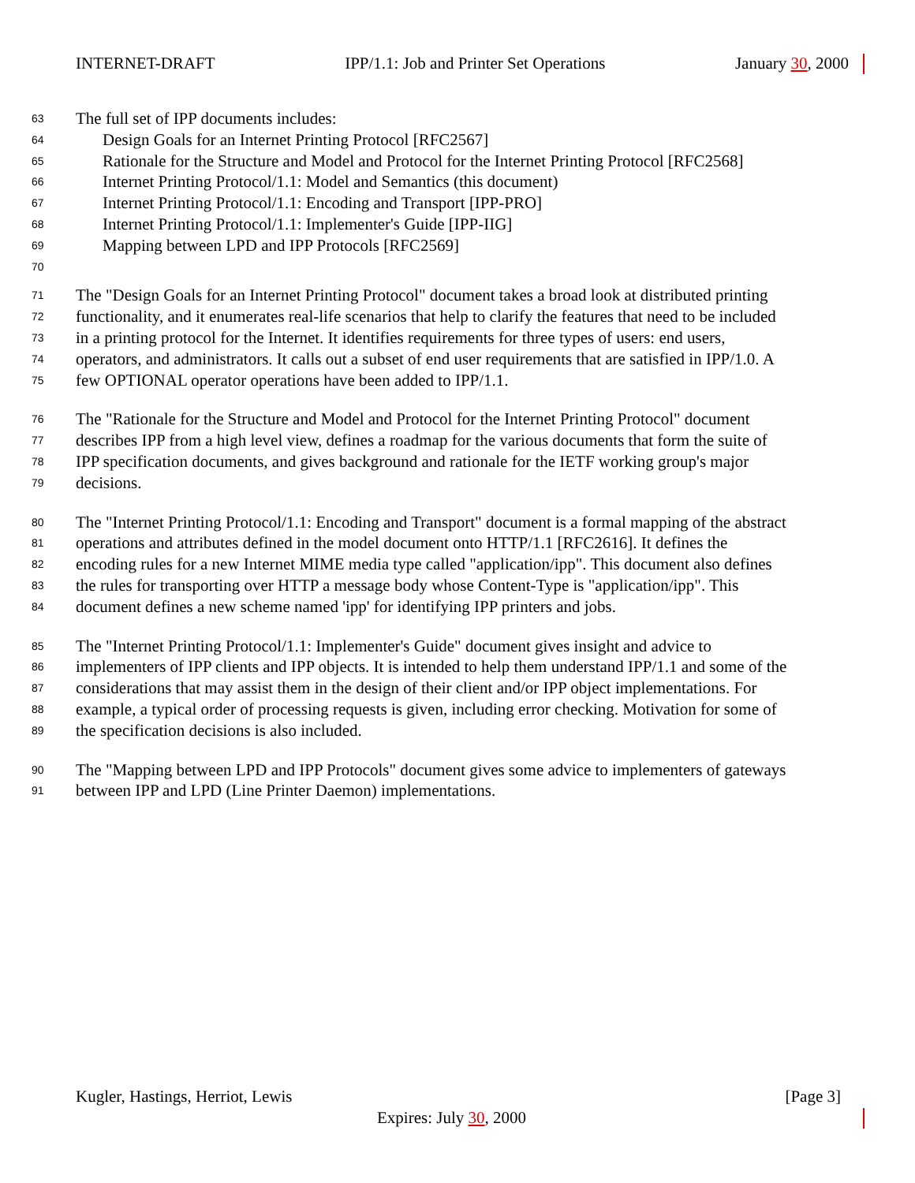INTERNET-DRAFT IPP/1.1: Job and Printer Set Operations January 30, 2000
63 The full set of IPP documents includes:
64 Design Goals for an Internet Printing Protocol [RFC2567]
65 Rationale for the Structure and Model and Protocol for the Internet Printing Protocol [RFC2568]
66 Internet Printing Protocol/1.1: Model and Semantics (this document)
67 Internet Printing Protocol/1.1: Encoding and Transport [IPP-PRO]
68 Internet Printing Protocol/1.1: Implementer's Guide [IPP-IIG]
69 Mapping between LPD and IPP Protocols [RFC2569]
70
71 The "Design Goals for an Internet Printing Protocol" document takes a broad look at distributed printing
72 functionality, and it enumerates real-life scenarios that help to clarify the features that need to be included
73 in a printing protocol for the Internet. It identifies requirements for three types of users: end users,
74 operators, and administrators. It calls out a subset of end user requirements that are satisfied in IPP/1.0. A
75 few OPTIONAL operator operations have been added to IPP/1.1.
76 The "Rationale for the Structure and Model and Protocol for the Internet Printing Protocol" document
77 describes IPP from a high level view, defines a roadmap for the various documents that form the suite of
78 IPP specification documents, and gives background and rationale for the IETF working group's major
79 decisions.
80 The "Internet Printing Protocol/1.1: Encoding and Transport" document is a formal mapping of the abstract
81 operations and attributes defined in the model document onto HTTP/1.1 [RFC2616]. It defines the
82 encoding rules for a new Internet MIME media type called "application/ipp". This document also defines
83 the rules for transporting over HTTP a message body whose Content-Type is "application/ipp". This
84 document defines a new scheme named 'ipp' for identifying IPP printers and jobs.
85 The "Internet Printing Protocol/1.1: Implementer's Guide" document gives insight and advice to
86 implementers of IPP clients and IPP objects. It is intended to help them understand IPP/1.1 and some of the
87 considerations that may assist them in the design of their client and/or IPP object implementations. For
88 example, a typical order of processing requests is given, including error checking. Motivation for some of
89 the specification decisions is also included.
90 The "Mapping between LPD and IPP Protocols" document gives some advice to implementers of gateways
91 between IPP and LPD (Line Printer Daemon) implementations.
Kugler, Hastings, Herriot, Lewis [Page 3]
Expires: July 30, 2000